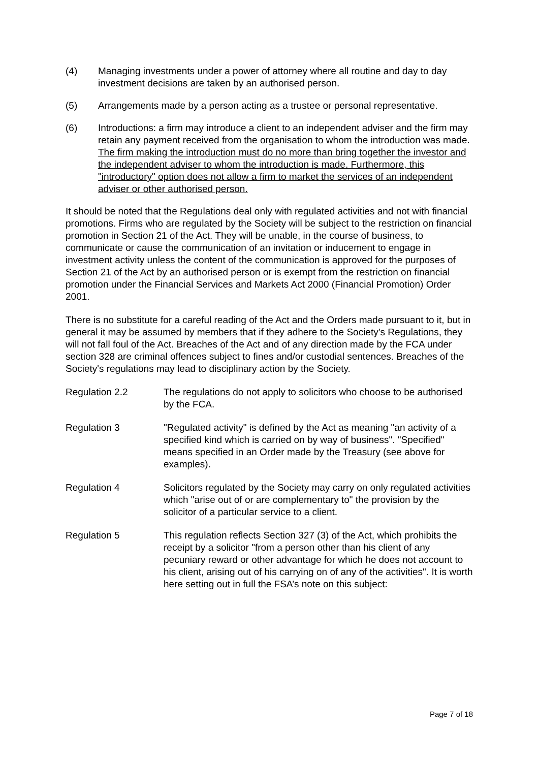(4) Managing investments under a power of attorney where all routine and day to day investment decisions are taken by an authorised person.
(5) Arrangements made by a person acting as a trustee or personal representative.
(6) Introductions: a firm may introduce a client to an independent adviser and the firm may retain any payment received from the organisation to whom the introduction was made. The firm making the introduction must do no more than bring together the investor and the independent adviser to whom the introduction is made. Furthermore, this "introductory" option does not allow a firm to market the services of an independent adviser or other authorised person.
It should be noted that the Regulations deal only with regulated activities and not with financial promotions. Firms who are regulated by the Society will be subject to the restriction on financial promotion in Section 21 of the Act. They will be unable, in the course of business, to communicate or cause the communication of an invitation or inducement to engage in investment activity unless the content of the communication is approved for the purposes of Section 21 of the Act by an authorised person or is exempt from the restriction on financial promotion under the Financial Services and Markets Act 2000 (Financial Promotion) Order 2001.
There is no substitute for a careful reading of the Act and the Orders made pursuant to it, but in general it may be assumed by members that if they adhere to the Society’s Regulations, they will not fall foul of the Act. Breaches of the Act and of any direction made by the FCA under section 328 are criminal offences subject to fines and/or custodial sentences. Breaches of the Society's regulations may lead to disciplinary action by the Society.
Regulation 2.2 The regulations do not apply to solicitors who choose to be authorised by the FCA.
Regulation 3 "Regulated activity" is defined by the Act as meaning "an activity of a specified kind which is carried on by way of business". "Specified" means specified in an Order made by the Treasury (see above for examples).
Regulation 4 Solicitors regulated by the Society may carry on only regulated activities which "arise out of or are complementary to" the provision by the solicitor of a particular service to a client.
Regulation 5 This regulation reflects Section 327 (3) of the Act, which prohibits the receipt by a solicitor "from a person other than his client of any pecuniary reward or other advantage for which he does not account to his client, arising out of his carrying on of any of the activities". It is worth here setting out in full the FSA’s note on this subject:
Page 7 of 18